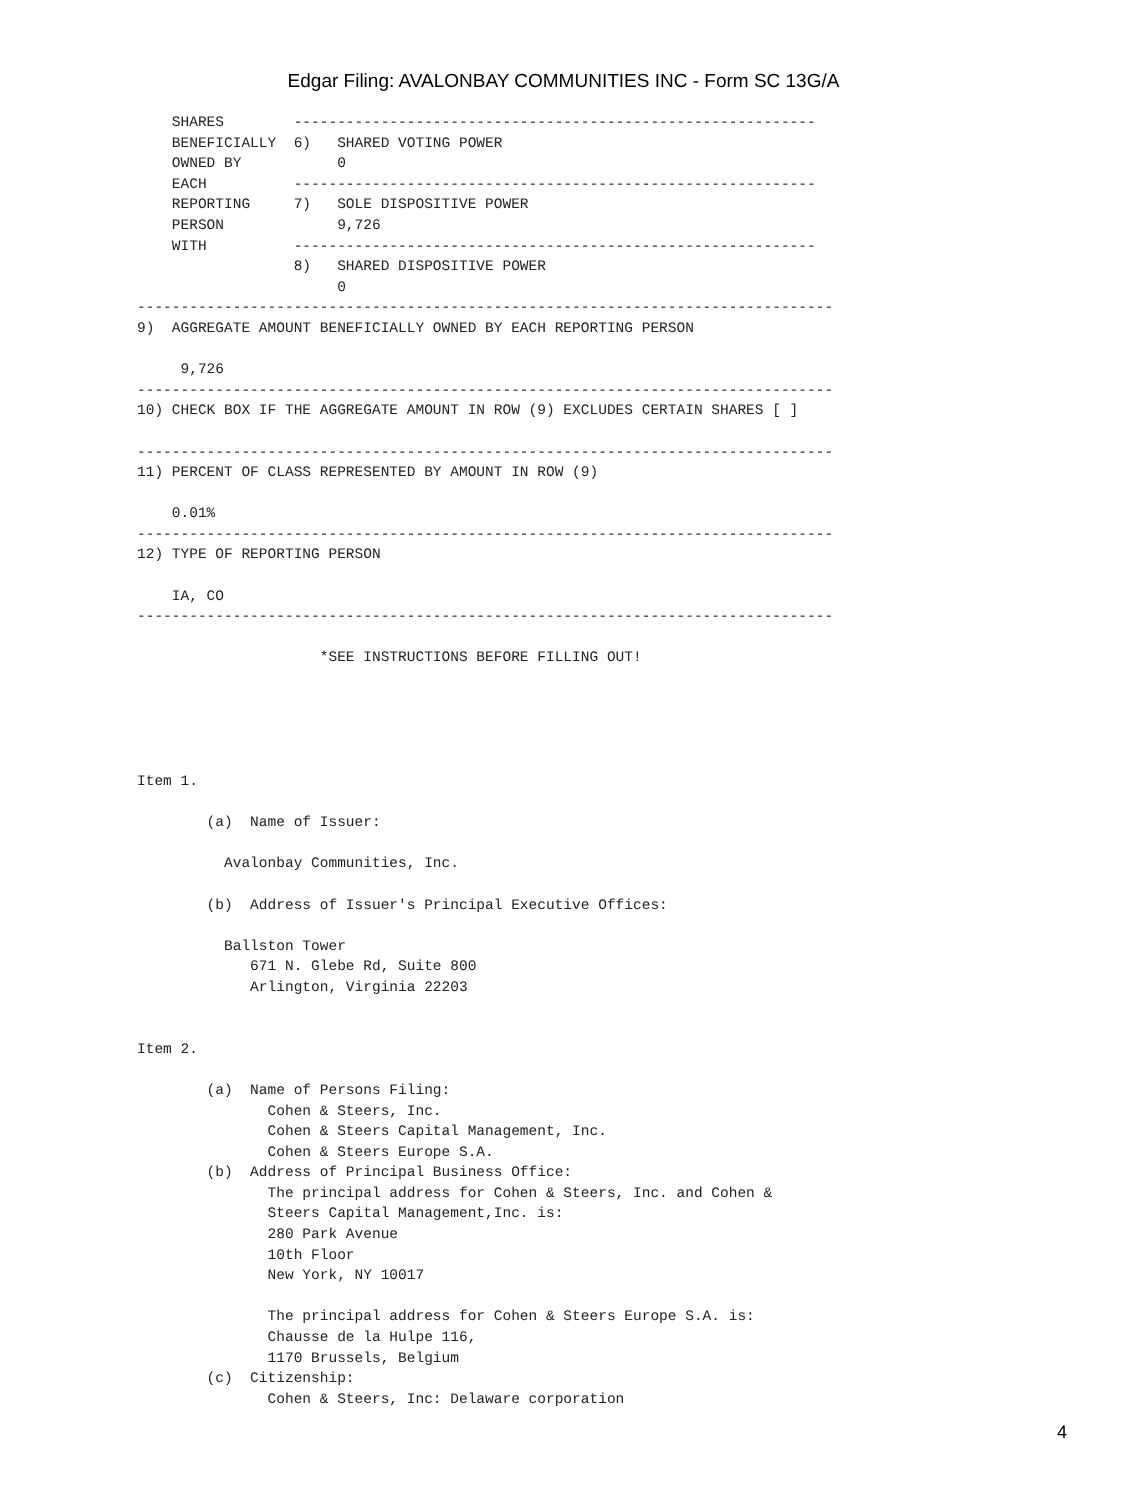Edgar Filing: AVALONBAY COMMUNITIES INC - Form SC 13G/A
    SHARES        ------------------------------------------------------------
    BENEFICIALLY  6)   SHARED VOTING POWER
    OWNED BY           0
    EACH          ------------------------------------------------------------
    REPORTING     7)   SOLE DISPOSITIVE POWER
    PERSON             9,726
    WITH          ------------------------------------------------------------
                  8)   SHARED DISPOSITIVE POWER
                       0
--------------------------------------------------------------------------------
9)  AGGREGATE AMOUNT BENEFICIALLY OWNED BY EACH REPORTING PERSON

     9,726
--------------------------------------------------------------------------------
10) CHECK BOX IF THE AGGREGATE AMOUNT IN ROW (9) EXCLUDES CERTAIN SHARES [ ]

--------------------------------------------------------------------------------
11) PERCENT OF CLASS REPRESENTED BY AMOUNT IN ROW (9)

    0.01%
--------------------------------------------------------------------------------
12) TYPE OF REPORTING PERSON

    IA, CO
--------------------------------------------------------------------------------

                     *SEE INSTRUCTIONS BEFORE FILLING OUT!





Item 1.

        (a)  Name of Issuer:

          Avalonbay Communities, Inc.

        (b)  Address of Issuer's Principal Executive Offices:

          Ballston Tower
             671 N. Glebe Rd, Suite 800
             Arlington, Virginia 22203


Item 2.

        (a)  Name of Persons Filing:
               Cohen & Steers, Inc.
               Cohen & Steers Capital Management, Inc.
               Cohen & Steers Europe S.A.
        (b)  Address of Principal Business Office:
               The principal address for Cohen & Steers, Inc. and Cohen &
               Steers Capital Management,Inc. is:
               280 Park Avenue
               10th Floor
               New York, NY 10017

               The principal address for Cohen & Steers Europe S.A. is:
               Chausse de la Hulpe 116,
               1170 Brussels, Belgium
        (c)  Citizenship:
               Cohen & Steers, Inc: Delaware corporation
4